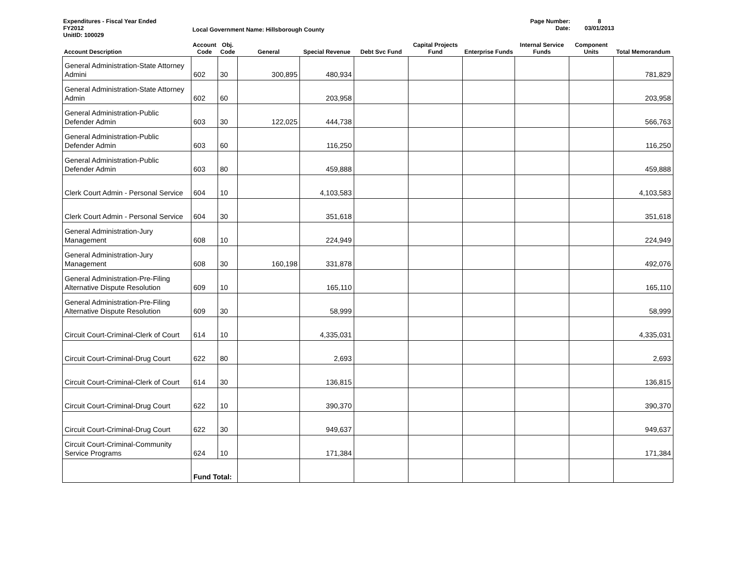Expenditures - Fiscal Year Ended
FY2012
UnitID: 100029
Local Government Name: Hillsborough County
Page Number:
Date:
8
03/01/2013
| Account Description | Account Code | Obj. Code | General | Special Revenue | Debt Svc Fund | Capital Projects Fund | Enterprise Funds | Internal Service Funds | Component Units | Total Memorandum |
| --- | --- | --- | --- | --- | --- | --- | --- | --- | --- | --- |
| General Administration-State Attorney Admini | 602 | 30 | 300,895 | 480,934 | | | | | | 781,829 |
| General Administration-State Attorney Admin | 602 | 60 | | 203,958 | | | | | | 203,958 |
| General Administration-Public Defender Admin | 603 | 30 | 122,025 | 444,738 | | | | | | 566,763 |
| General Administration-Public Defender Admin | 603 | 60 | | 116,250 | | | | | | 116,250 |
| General Administration-Public Defender Admin | 603 | 80 | | 459,888 | | | | | | 459,888 |
| Clerk Court Admin - Personal Service | 604 | 10 | | 4,103,583 | | | | | | 4,103,583 |
| Clerk Court Admin - Personal Service | 604 | 30 | | 351,618 | | | | | | 351,618 |
| General Administration-Jury Management | 608 | 10 | | 224,949 | | | | | | 224,949 |
| General Administration-Jury Management | 608 | 30 | 160,198 | 331,878 | | | | | | 492,076 |
| General Administration-Pre-Filing Alternative Dispute Resolution | 609 | 10 | | 165,110 | | | | | | 165,110 |
| General Administration-Pre-Filing Alternative Dispute Resolution | 609 | 30 | | 58,999 | | | | | | 58,999 |
| Circuit Court-Criminal-Clerk of Court | 614 | 10 | | 4,335,031 | | | | | | 4,335,031 |
| Circuit Court-Criminal-Drug Court | 622 | 80 | | 2,693 | | | | | | 2,693 |
| Circuit Court-Criminal-Clerk of Court | 614 | 30 | | 136,815 | | | | | | 136,815 |
| Circuit Court-Criminal-Drug Court | 622 | 10 | | 390,370 | | | | | | 390,370 |
| Circuit Court-Criminal-Drug Court | 622 | 30 | | 949,637 | | | | | | 949,637 |
| Circuit Court-Criminal-Community Service Programs | 624 | 10 | | 171,384 | | | | | | 171,384 |
| | Fund Total: | | | | | | | | | |